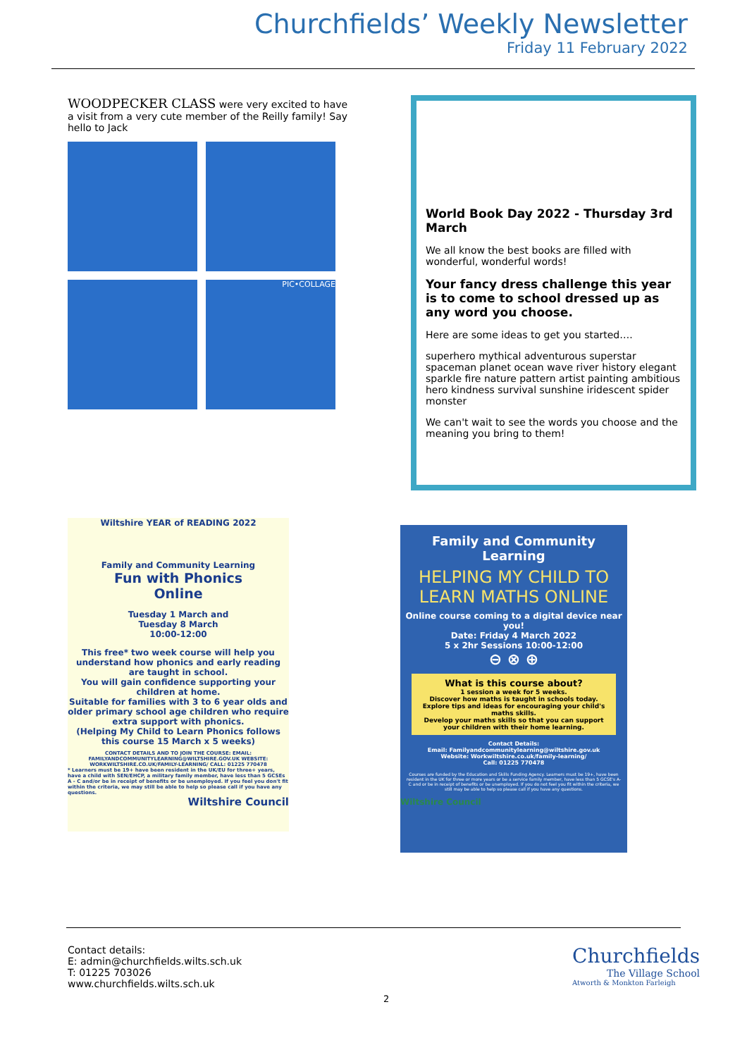Churchfields’ Weekly Newsletter
Friday 11 February 2022
WOODPECKER CLASS were very excited to have a visit from a very cute member of the Reilly family! Say hello to Jack
PIC•COLLAGE
World Book Day 2022 - Thursday 3rd March
We all know the best books are filled with wonderful, wonderful words!
Your fancy dress challenge this year is to come to school dressed up as any word you choose.
Here are some ideas to get you started….
superhero mythical adventurous superstar spaceman planet ocean wave river history elegant sparkle fire nature pattern artist painting ambitious hero kindness survival sunshine iridescent spider monster
We can't wait to see the words you choose and the meaning you bring to them!
Wiltshire YEAR of READING 2022
Family and Community Learning
Fun with Phonics
Online
Tuesday 1 March and
Tuesday 8 March
10:00-12:00
This free* two week course will help you understand how phonics and early reading are taught in school.
You will gain confidence supporting your children at home.
Suitable for families with 3 to 6 year olds and older primary school age children who require extra support with phonics.
(Helping My Child to Learn Phonics follows this course 15 March x 5 weeks)
CONTACT DETAILS AND TO JOIN THE COURSE: EMAIL: FAMILYANDCOMMUNITYLEARNING@WILTSHIRE.GOV.UK WEBSITE: WORKWILTSHIRE.CO.UK/FAMILY-LEARNING/ CALL: 01225 770478
* Learners must be 19+ have been resident in the UK/EU for three+ years, have a child with SEN/EHCP, a military family member, have less than 5 GCSEs A - C and/or be in receipt of benefits or be unemployed. If you feel you don't fit within the criteria, we may still be able to help so please call if you have any questions.
Wiltshire Council
Family and Community
Learning
HELPING MY CHILD TO LEARN MATHS ONLINE
Online course coming to a digital device near you!
Date: Friday 4 March 2022
5 x 2hr Sessions 10:00-12:00
⊖ ⊗ ⊕
What is this course about?
1 session a week for 5 weeks.
Discover how maths is taught in schools today.
Explore tips and ideas for encouraging your child's maths skills.
Develop your maths skills so that you can support your children with their home learning.
Contact Details:
Email: Familyandcommunitylearning@wiltshire.gov.uk
Website: Workwiltshire.co.uk/family-learning/
Call: 01225 770478
Courses are funded by the Education and Skills Funding Agency. Learners must be 19+, have been resident in the UK for three or more years or be a service family member, have less than 5 GCSE's A-C and or be in receipt of benefits or be unemployed. If you do not feel you fit within the criteria, we still may be able to help so please call if you have any questions.
Wiltshire Council
Contact details:
E: admin@churchfields.wilts.sch.uk
T: 01225 703026
www.churchfields.wilts.sch.uk
2
Churchfields
The Village School
Atworth & Monkton Farleigh